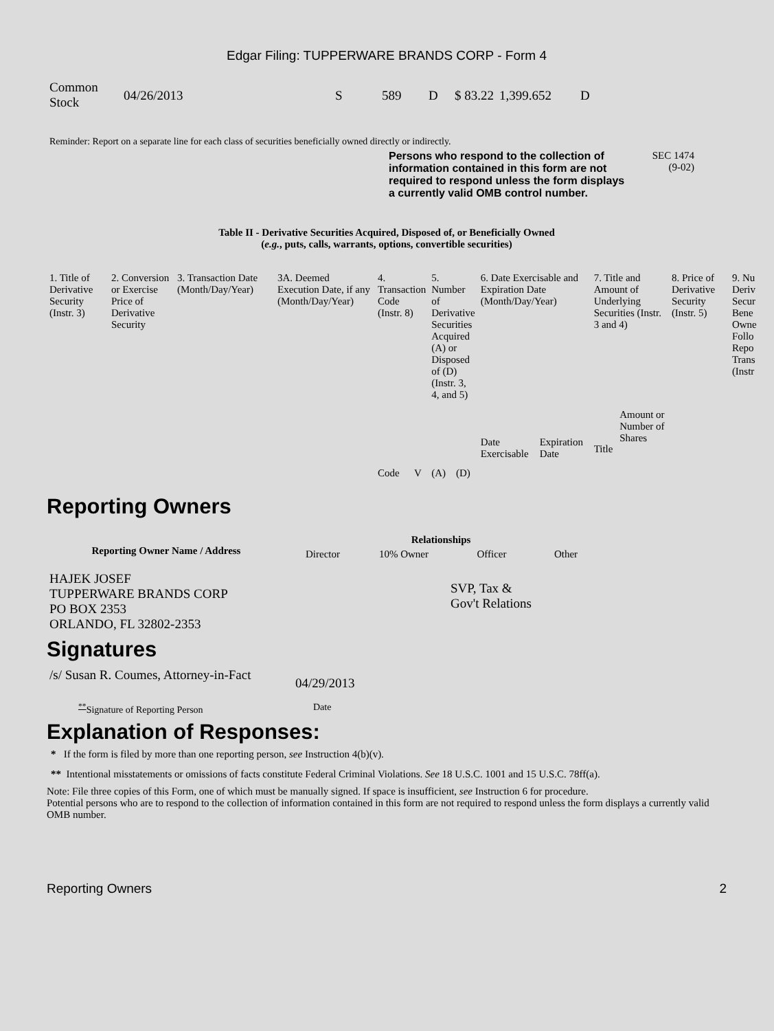Edgar Filing: TUPPERWARE BRANDS CORP - Form 4
| Common Stock | 04/26/2013 | S | 589 | D | $ 83.22 | 1,399.652 | D |
Reminder: Report on a separate line for each class of securities beneficially owned directly or indirectly.
Persons who respond to the collection of information contained in this form are not required to respond unless the form displays a currently valid OMB control number.
SEC 1474
(9-02)
Table II - Derivative Securities Acquired, Disposed of, or Beneficially Owned
(e.g., puts, calls, warrants, options, convertible securities)
| 1. Title of Derivative Security (Instr. 3) | 2. Conversion or Exercise Price of Derivative Security | 3. Transaction Date (Month/Day/Year) | 3A. Deemed Execution Date, if any (Month/Day/Year) | 4. Transaction Code (Instr. 8) | | 5. Number of Derivative Securities Acquired (A) or Disposed of (D) (Instr. 3, 4, and 5) | | 6. Date Exercisable and Expiration Date (Month/Day/Year) | | 7. Title and Amount of Underlying Securities (Instr. 3 and 4) | | 8. Price of Derivative Security (Instr. 5) | 9. Nu Deriv Secur Bene Owne Follo Repo Trans (Instr |
| | | | | Code | V | (A) | (D) | Date Exercisable | Expiration Date | Title | Amount or Number of Shares | | |
Reporting Owners
| Reporting Owner Name / Address | Relationships | | | |
| --- | --- | --- | --- | --- |
| | Director | 10% Owner | Officer | Other |
| HAJEK JOSEF TUPPERWARE BRANDS CORP PO BOX 2353 ORLANDO, FL 32802-2353 | | | SVP, Tax & Gov't Relations | |
Signatures
| /s/ Susan R. Coumes, Attorney-in-Fact | 04/29/2013 |
| <sup>**</sup> Signature of Reporting Person | Date |
Explanation of Responses:
* If the form is filed by more than one reporting person, see Instruction 4(b)(v).
** Intentional misstatements or omissions of facts constitute Federal Criminal Violations. See 18 U.S.C. 1001 and 15 U.S.C. 78ff(a).
Note: File three copies of this Form, one of which must be manually signed. If space is insufficient, see Instruction 6 for procedure.
Potential persons who are to respond to the collection of information contained in this form are not required to respond unless the form displays a currently valid OMB number.
Reporting Owners 2